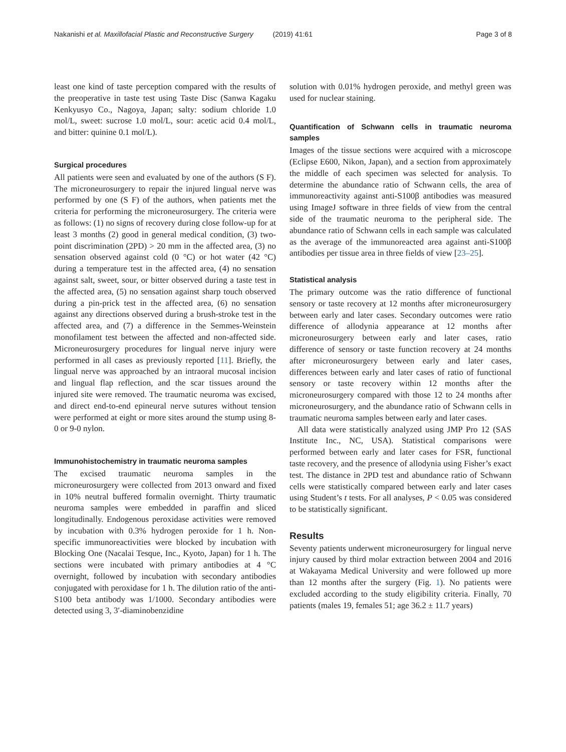Nakanishi et al. Maxillofacial Plastic and Reconstructive Surgery (2019) 41:61 Page 3 of 8
least one kind of taste perception compared with the results of the preoperative in taste test using Taste Disc (Sanwa Kagaku Kenkyusyo Co., Nagoya, Japan; salty: sodium chloride 1.0 mol/L, sweet: sucrose 1.0 mol/L, sour: acetic acid 0.4 mol/L, and bitter: quinine 0.1 mol/L).
Surgical procedures
All patients were seen and evaluated by one of the authors (S F). The microneurosurgery to repair the injured lingual nerve was performed by one (S F) of the authors, when patients met the criteria for performing the microneurosurgery. The criteria were as follows: (1) no signs of recovery during close follow-up for at least 3 months (2) good in general medical condition, (3) two-point discrimination (2PD) > 20 mm in the affected area, (3) no sensation observed against cold (0 °C) or hot water (42 °C) during a temperature test in the affected area, (4) no sensation against salt, sweet, sour, or bitter observed during a taste test in the affected area, (5) no sensation against sharp touch observed during a pin-prick test in the affected area, (6) no sensation against any directions observed during a brush-stroke test in the affected area, and (7) a difference in the Semmes-Weinstein monofilament test between the affected and non-affected side. Microneurosurgery procedures for lingual nerve injury were performed in all cases as previously reported [11]. Briefly, the lingual nerve was approached by an intraoral mucosal incision and lingual flap reflection, and the scar tissues around the injured site were removed. The traumatic neuroma was excised, and direct end-to-end epineural nerve sutures without tension were performed at eight or more sites around the stump using 8-0 or 9-0 nylon.
Immunohistochemistry in traumatic neuroma samples
The excised traumatic neuroma samples in the microneurosurgery were collected from 2013 onward and fixed in 10% neutral buffered formalin overnight. Thirty traumatic neuroma samples were embedded in paraffin and sliced longitudinally. Endogenous peroxidase activities were removed by incubation with 0.3% hydrogen peroxide for 1 h. Non-specific immunoreactivities were blocked by incubation with Blocking One (Nacalai Tesque, Inc., Kyoto, Japan) for 1 h. The sections were incubated with primary antibodies at 4 °C overnight, followed by incubation with secondary antibodies conjugated with peroxidase for 1 h. The dilution ratio of the anti-S100 beta antibody was 1/1000. Secondary antibodies were detected using 3, 3′-diaminobenzidine
solution with 0.01% hydrogen peroxide, and methyl green was used for nuclear staining.
Quantification of Schwann cells in traumatic neuroma samples
Images of the tissue sections were acquired with a microscope (Eclipse E600, Nikon, Japan), and a section from approximately the middle of each specimen was selected for analysis. To determine the abundance ratio of Schwann cells, the area of immunoreactivity against anti-S100β antibodies was measured using ImageJ software in three fields of view from the central side of the traumatic neuroma to the peripheral side. The abundance ratio of Schwann cells in each sample was calculated as the average of the immunoreacted area against anti-S100β antibodies per tissue area in three fields of view [23–25].
Statistical analysis
The primary outcome was the ratio difference of functional sensory or taste recovery at 12 months after microneurosurgery between early and later cases. Secondary outcomes were ratio difference of allodynia appearance at 12 months after microneurosurgery between early and later cases, ratio difference of sensory or taste function recovery at 24 months after microneurosurgery between early and later cases, differences between early and later cases of ratio of functional sensory or taste recovery within 12 months after the microneurosurgery compared with those 12 to 24 months after microneurosurgery, and the abundance ratio of Schwann cells in traumatic neuroma samples between early and later cases.
All data were statistically analyzed using JMP Pro 12 (SAS Institute Inc., NC, USA). Statistical comparisons were performed between early and later cases for FSR, functional taste recovery, and the presence of allodynia using Fisher’s exact test. The distance in 2PD test and abundance ratio of Schwann cells were statistically compared between early and later cases using Student’s t tests. For all analyses, P < 0.05 was considered to be statistically significant.
Results
Seventy patients underwent microneurosurgery for lingual nerve injury caused by third molar extraction between 2004 and 2016 at Wakayama Medical University and were followed up more than 12 months after the surgery (Fig. 1). No patients were excluded according to the study eligibility criteria. Finally, 70 patients (males 19, females 51; age 36.2 ± 11.7 years)